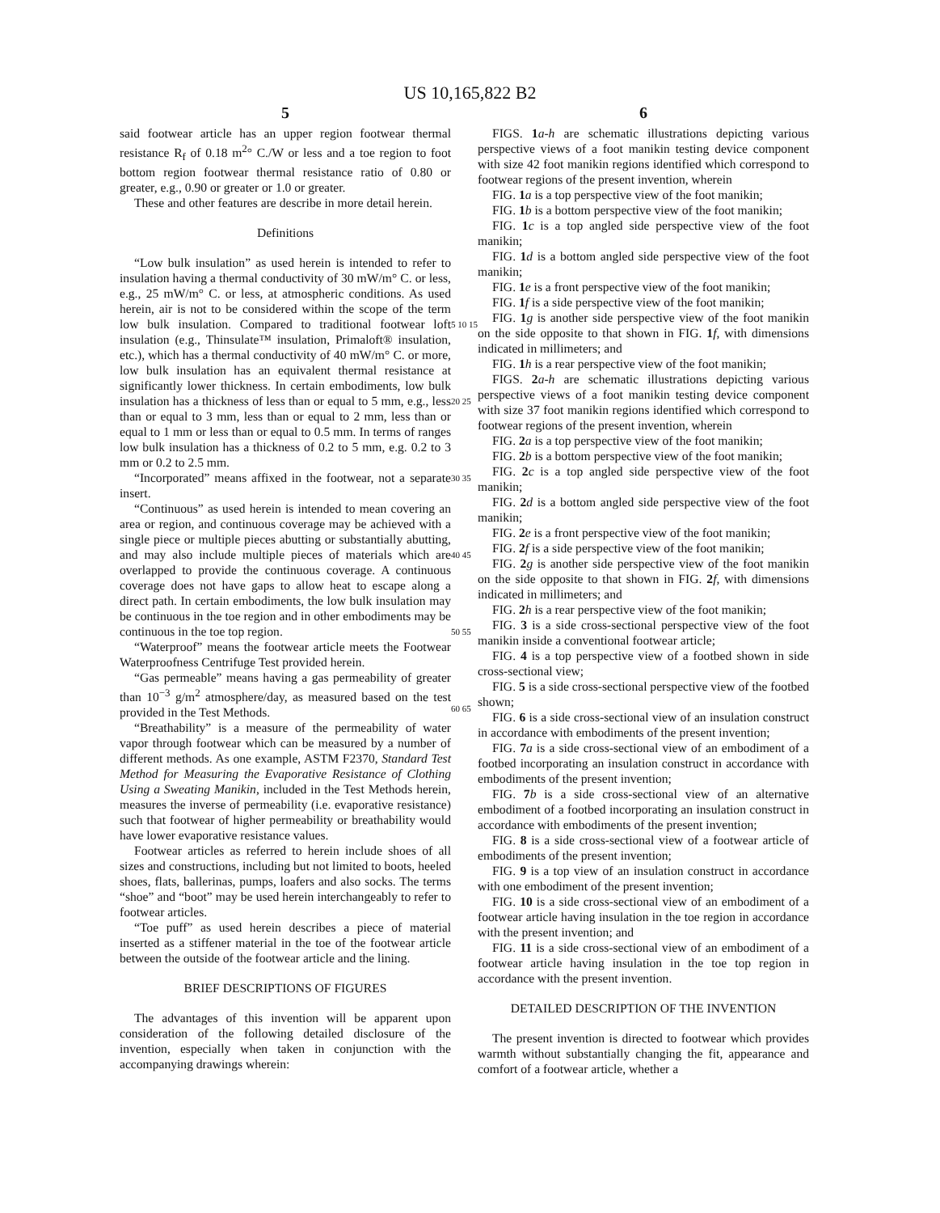US 10,165,822 B2
5
said footwear article has an upper region footwear thermal resistance R<sub>f</sub> of 0.18 m<sup>2</sup>° C./W or less and a toe region to foot bottom region footwear thermal resistance ratio of 0.80 or greater, e.g., 0.90 or greater or 1.0 or greater.
These and other features are describe in more detail herein.
Definitions
“Low bulk insulation” as used herein is intended to refer to insulation having a thermal conductivity of 30 mW/m° C. or less, e.g., 25 mW/m° C. or less, at atmospheric conditions. As used herein, air is not to be considered within the scope of the term low bulk insulation. Compared to traditional footwear loft insulation (e.g., Thinsulate™ insulation, Primaloft® insulation, etc.), which has a thermal conductivity of 40 mW/m° C. or more, low bulk insulation has an equivalent thermal resistance at significantly lower thickness. In certain embodiments, low bulk insulation has a thickness of less than or equal to 5 mm, e.g., less than or equal to 3 mm, less than or equal to 2 mm, less than or equal to 1 mm or less than or equal to 0.5 mm. In terms of ranges low bulk insulation has a thickness of 0.2 to 5 mm, e.g. 0.2 to 3 mm or 0.2 to 2.5 mm.
“Incorporated” means affixed in the footwear, not a separate insert.
“Continuous” as used herein is intended to mean covering an area or region, and continuous coverage may be achieved with a single piece or multiple pieces abutting or substantially abutting, and may also include multiple pieces of materials which are overlapped to provide the continuous coverage. A continuous coverage does not have gaps to allow heat to escape along a direct path. In certain embodiments, the low bulk insulation may be continuous in the toe region and in other embodiments may be continuous in the toe top region.
“Waterproof” means the footwear article meets the Footwear Waterproofness Centrifuge Test provided herein.
“Gas permeable” means having a gas permeability of greater than 10<sup>−3</sup> g/m<sup>2</sup> atmosphere/day, as measured based on the test provided in the Test Methods.
“Breathability” is a measure of the permeability of water vapor through footwear which can be measured by a number of different methods. As one example, ASTM F2370, Standard Test Method for Measuring the Evaporative Resistance of Clothing Using a Sweating Manikin, included in the Test Methods herein, measures the inverse of permeability (i.e. evaporative resistance) such that footwear of higher permeability or breathability would have lower evaporative resistance values.
Footwear articles as referred to herein include shoes of all sizes and constructions, including but not limited to boots, heeled shoes, flats, ballerinas, pumps, loafers and also socks. The terms “shoe” and “boot” may be used herein interchangeably to refer to footwear articles.
“Toe puff” as used herein describes a piece of material inserted as a stiffener material in the toe of the footwear article between the outside of the footwear article and the lining.
BRIEF DESCRIPTIONS OF FIGURES
The advantages of this invention will be apparent upon consideration of the following detailed disclosure of the invention, especially when taken in conjunction with the accompanying drawings wherein:
5 10 15 20 25 30 35 40 45 50 55 60 65
6
FIGS. 1 a-h are schematic illustrations depicting various perspective views of a foot manikin testing device component with size 42 foot manikin regions identified which correspond to footwear regions of the present invention, wherein
FIG. 1 a is a top perspective view of the foot manikin;
FIG. 1 b is a bottom perspective view of the foot manikin;
FIG. 1 c is a top angled side perspective view of the foot manikin;
FIG. 1 d is a bottom angled side perspective view of the foot manikin;
FIG. 1 e is a front perspective view of the foot manikin;
FIG. 1 f is a side perspective view of the foot manikin;
FIG. 1 g is another side perspective view of the foot manikin on the side opposite to that shown in FIG. 1 f, with dimensions indicated in millimeters; and
FIG. 1 h is a rear perspective view of the foot manikin;
FIGS. 2 a-h are schematic illustrations depicting various perspective views of a foot manikin testing device component with size 37 foot manikin regions identified which correspond to footwear regions of the present invention, wherein
FIG. 2 a is a top perspective view of the foot manikin;
FIG. 2 b is a bottom perspective view of the foot manikin;
FIG. 2 c is a top angled side perspective view of the foot manikin;
FIG. 2 d is a bottom angled side perspective view of the foot manikin;
FIG. 2 e is a front perspective view of the foot manikin;
FIG. 2 f is a side perspective view of the foot manikin;
FIG. 2 g is another side perspective view of the foot manikin on the side opposite to that shown in FIG. 2 f, with dimensions indicated in millimeters; and
FIG. 2 h is a rear perspective view of the foot manikin;
FIG. 3 is a side cross-sectional perspective view of the foot manikin inside a conventional footwear article;
FIG. 4 is a top perspective view of a footbed shown in side cross-sectional view;
FIG. 5 is a side cross-sectional perspective view of the footbed shown;
FIG. 6 is a side cross-sectional view of an insulation construct in accordance with embodiments of the present invention;
FIG. 7 a is a side cross-sectional view of an embodiment of a footbed incorporating an insulation construct in accordance with embodiments of the present invention;
FIG. 7 b is a side cross-sectional view of an alternative embodiment of a footbed incorporating an insulation construct in accordance with embodiments of the present invention;
FIG. 8 is a side cross-sectional view of a footwear article of embodiments of the present invention;
FIG. 9 is a top view of an insulation construct in accordance with one embodiment of the present invention;
FIG. 10 is a side cross-sectional view of an embodiment of a footwear article having insulation in the toe region in accordance with the present invention; and
FIG. 11 is a side cross-sectional view of an embodiment of a footwear article having insulation in the toe top region in accordance with the present invention.
DETAILED DESCRIPTION OF THE INVENTION
The present invention is directed to footwear which provides warmth without substantially changing the fit, appearance and comfort of a footwear article, whether a